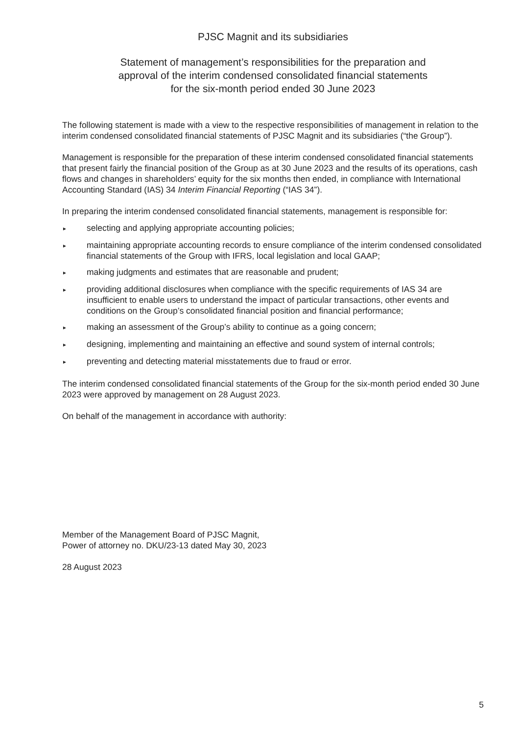PJSC Magnit and its subsidiaries
Statement of management’s responsibilities for the preparation and
approval of the interim condensed consolidated financial statements
for the six-month period ended 30 June 2023
The following statement is made with a view to the respective responsibilities of management in relation to the interim condensed consolidated financial statements of PJSC Magnit and its subsidiaries (“the Group”).
Management is responsible for the preparation of these interim condensed consolidated financial statements that present fairly the financial position of the Group as at 30 June 2023 and the results of its operations, cash flows and changes in shareholders’ equity for the six months then ended, in compliance with International Accounting Standard (IAS) 34 Interim Financial Reporting (“IAS 34”).
In preparing the interim condensed consolidated financial statements, management is responsible for:
► selecting and applying appropriate accounting policies;
► maintaining appropriate accounting records to ensure compliance of the interim condensed consolidated financial statements of the Group with IFRS, local legislation and local GAAP;
► making judgments and estimates that are reasonable and prudent;
► providing additional disclosures when compliance with the specific requirements of IAS 34 are insufficient to enable users to understand the impact of particular transactions, other events and conditions on the Group’s consolidated financial position and financial performance;
► making an assessment of the Group’s ability to continue as a going concern;
► designing, implementing and maintaining an effective and sound system of internal controls;
► preventing and detecting material misstatements due to fraud or error.
The interim condensed consolidated financial statements of the Group for the six-month period ended 30 June 2023 were approved by management on 28 August 2023.
On behalf of the management in accordance with authority:
Member of the Management Board of PJSC Magnit,
Power of attorney no. DKU/23-13 dated May 30, 2023
28 August 2023
5